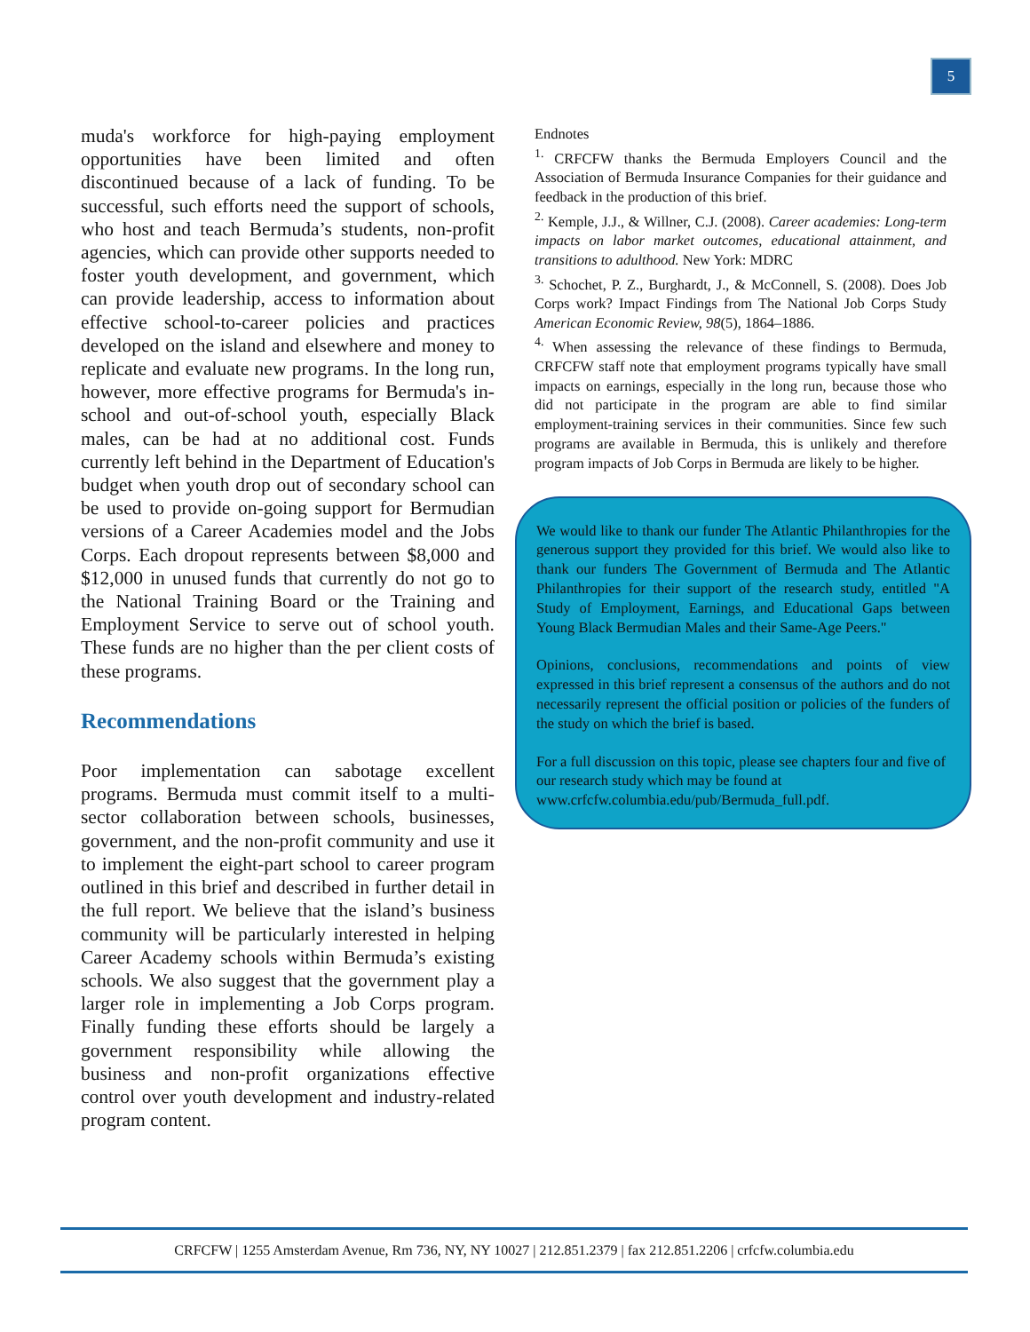5
muda's workforce for high-paying employment opportunities have been limited and often discontinued because of a lack of funding. To be successful, such efforts need the support of schools, who host and teach Bermuda’s students, non-profit agencies, which can provide other supports needed to foster youth development, and government, which can provide leadership, access to information about effective school-to-career policies and practices developed on the island and elsewhere and money to replicate and evaluate new programs. In the long run, however, more effective programs for Bermuda's in-school and out-of-school youth, especially Black males, can be had at no additional cost. Funds currently left behind in the Department of Education's budget when youth drop out of secondary school can be used to provide on-going support for Bermudian versions of a Career Academies model and the Jobs Corps. Each dropout represents between $8,000 and $12,000 in unused funds that currently do not go to the National Training Board or the Training and Employment Service to serve out of school youth. These funds are no higher than the per client costs of these programs.
Recommendations
Poor implementation can sabotage excellent programs. Bermuda must commit itself to a multi-sector collaboration between schools, businesses, government, and the non-profit community and use it to implement the eight-part school to career program outlined in this brief and described in further detail in the full report. We believe that the island’s business community will be particularly interested in helping Career Academy schools within Bermuda’s existing schools. We also suggest that the government play a larger role in implementing a Job Corps program. Finally funding these efforts should be largely a government responsibility while allowing the business and non-profit organizations effective control over youth development and industry-related program content.
Endnotes
<sup>1.</sup> CRFCFW thanks the Bermuda Employers Council and the Association of Bermuda Insurance Companies for their guidance and feedback in the production of this brief.
<sup>2.</sup> Kemple, J.J., & Willner, C.J. (2008). Career academies: Long-term impacts on labor market outcomes, educational attainment, and transitions to adulthood. New York: MDRC
<sup>3.</sup> Schochet, P. Z., Burghardt, J., & McConnell, S. (2008). Does Job Corps work? Impact Findings from The National Job Corps Study American Economic Review, 98(5), 1864–1886.
<sup>4.</sup> When assessing the relevance of these findings to Bermuda, CRFCFW staff note that employment programs typically have small impacts on earnings, especially in the long run, because those who did not participate in the program are able to find similar employment-training services in their communities. Since few such programs are available in Bermuda, this is unlikely and therefore program impacts of Job Corps in Bermuda are likely to be higher.
We would like to thank our funder The Atlantic Philanthropies for the generous support they provided for this brief. We would also like to thank our funders The Government of Bermuda and The Atlantic Philanthropies for their support of the research study, entitled "A Study of Employment, Earnings, and Educational Gaps between Young Black Bermudian Males and their Same-Age Peers."
Opinions, conclusions, recommendations and points of view expressed in this brief represent a consensus of the authors and do not necessarily represent the official position or policies of the funders of the study on which the brief is based.
For a full discussion on this topic, please see chapters four and five of our research study which may be found at www.crfcfw.columbia.edu/pub/Bermuda_full.pdf.
CRFCFW | 1255 Amsterdam Avenue, Rm 736, NY, NY 10027 | 212.851.2379 | fax 212.851.2206 | crfcfw.columbia.edu